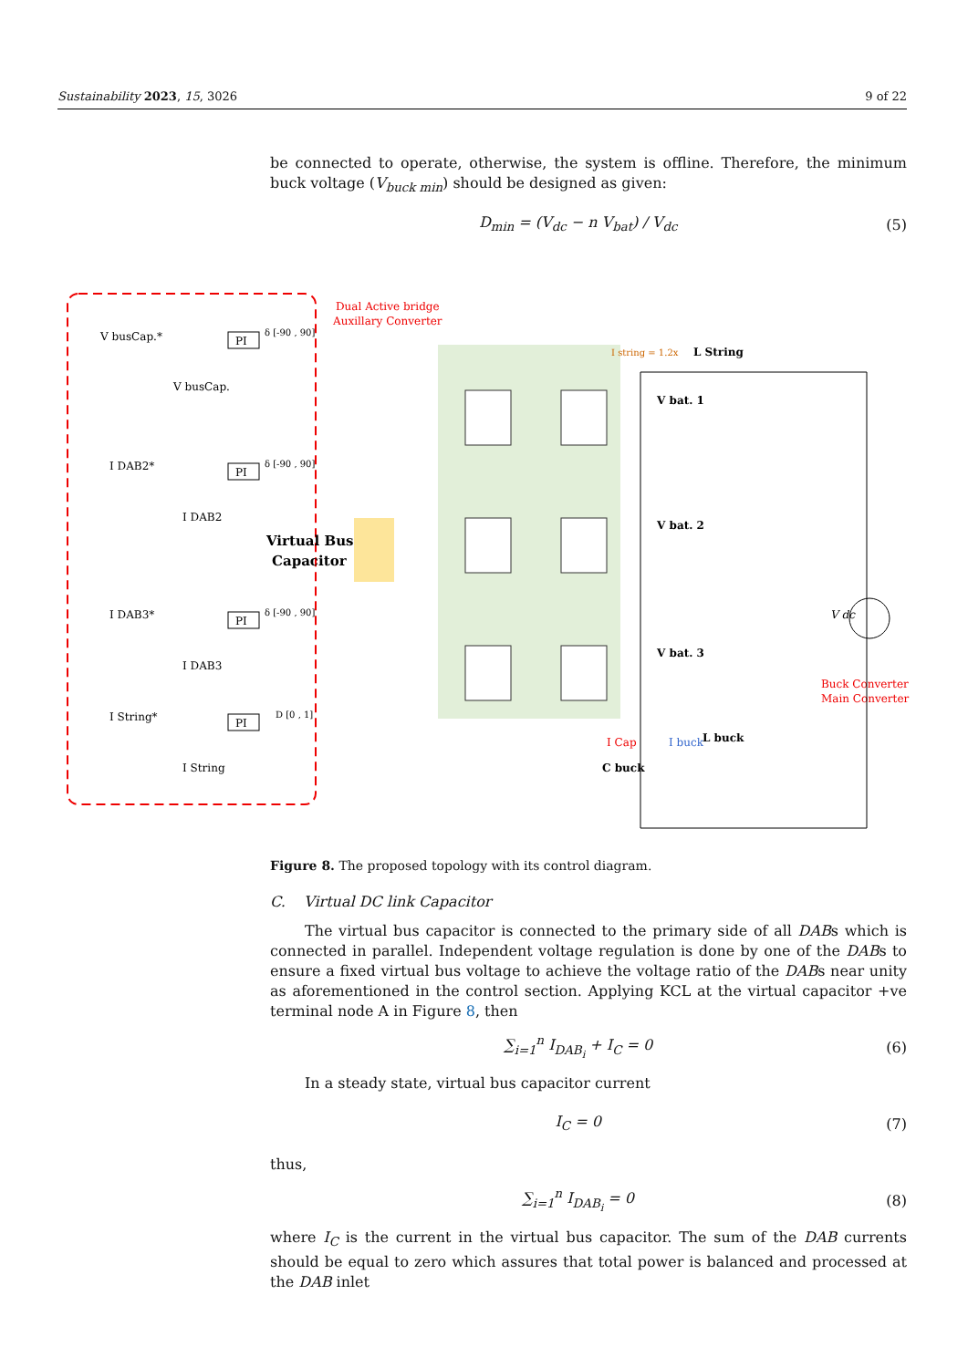Sustainability 2023, 15, 3026 9 of 22
be connected to operate, otherwise, the system is offline. Therefore, the minimum buck voltage (V<sub>buck min</sub>) should be designed as given:
D<sub>min</sub> = (V<sub>dc</sub> − n V<sub>bat</sub>) / V<sub>dc</sub> (5)
V busCap.*
V busCap.
PI
δ [-90 , 90]
I DAB2*
I DAB2
PI
δ [-90 , 90]
I DAB3*
I DAB3
PI
δ [-90 , 90]
I String*
I String
PI
D [0 , 1]
Virtual Bus
Capacitor
Dual Active bridge
Auxillary Converter
L String
I string = 1.2x
V bat. 1
V bat. 2
V bat. 3
V dc
Buck Converter
Main Converter
C buck
I Cap
I buck
L buck
Figure 8. The proposed topology with its control diagram.
C. Virtual DC link Capacitor
The virtual bus capacitor is connected to the primary side of all DABs which is connected in parallel. Independent voltage regulation is done by one of the DABs to ensure a fixed virtual bus voltage to achieve the voltage ratio of the DABs near unity as aforementioned in the control section. Applying KCL at the virtual capacitor +ve terminal node A in Figure 8, then
∑<sub>i=1</sub><sup>n</sup> I<sub>DAB<sub>i</sub></sub> + I<sub>C</sub> = 0 (6)
In a steady state, virtual bus capacitor current
I<sub>C</sub> = 0 (7)
thus,
∑<sub>i=1</sub><sup>n</sup> I<sub>DAB<sub>i</sub></sub> = 0 (8)
where I<sub>C</sub> is the current in the virtual bus capacitor. The sum of the DAB currents should be equal to zero which assures that total power is balanced and processed at the DAB inlet